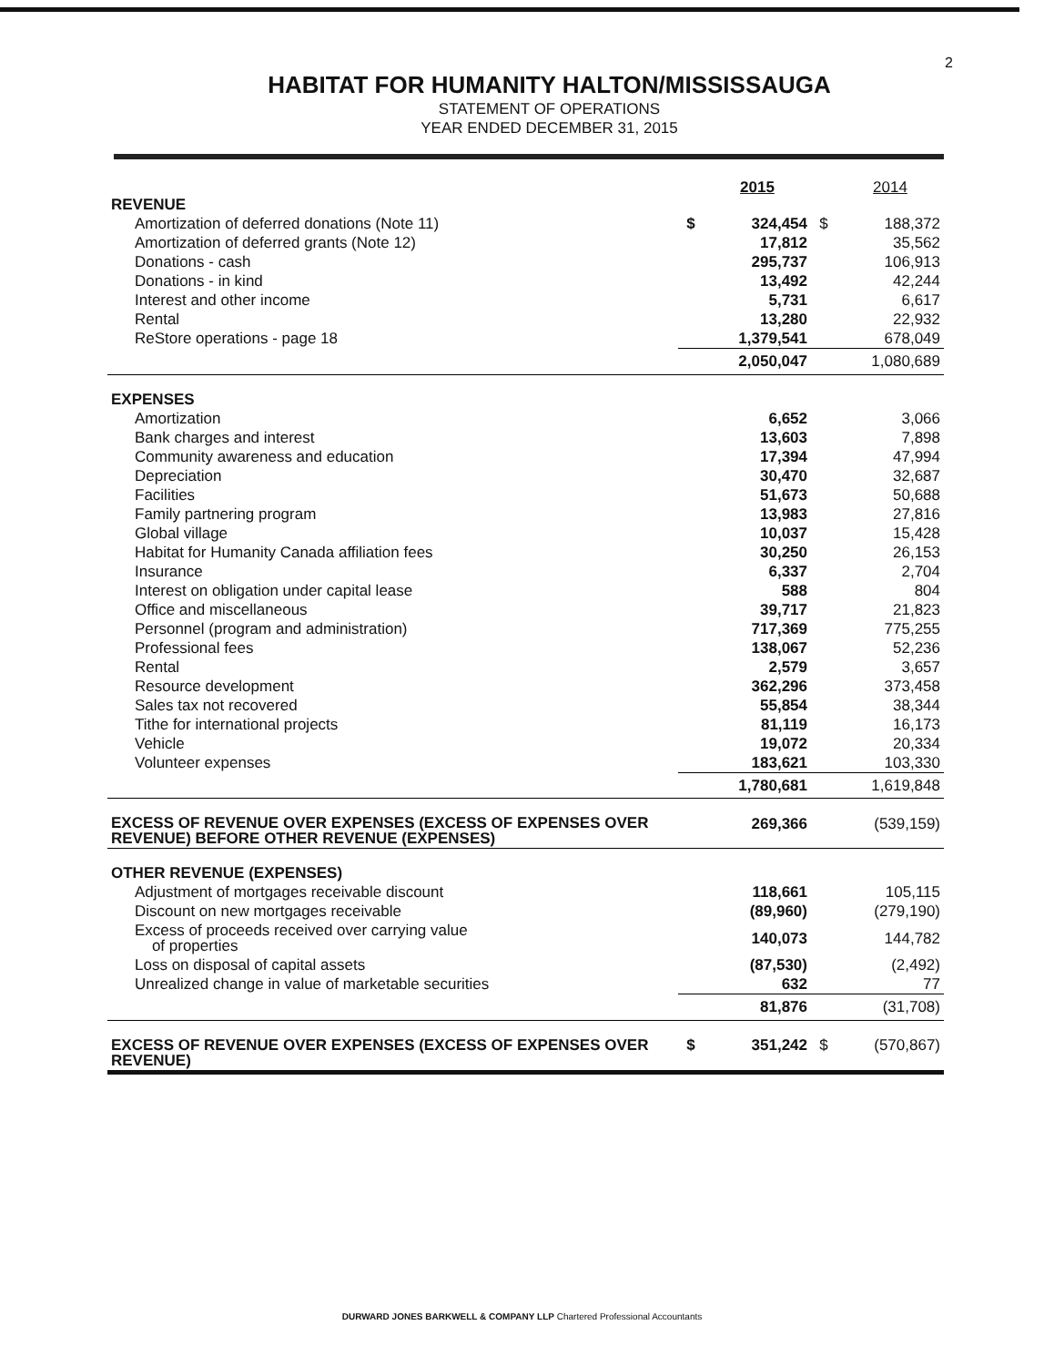2
HABITAT FOR HUMANITY HALTON/MISSISSAUGA
STATEMENT OF OPERATIONS
YEAR ENDED DECEMBER 31, 2015
| | | 2015 | | 2014 |
| REVENUE | | | | |
| Amortization of deferred donations (Note 11) | $ | 324,454 | $ | 188,372 |
| Amortization of deferred grants (Note 12) | | 17,812 | | 35,562 |
| Donations - cash | | 295,737 | | 106,913 |
| Donations - in kind | | 13,492 | | 42,244 |
| Interest and other income | | 5,731 | | 6,617 |
| Rental | | 13,280 | | 22,932 |
| ReStore operations - page 18 | | 1,379,541 | | 678,049 |
| | | 2,050,047 | | 1,080,689 |
| EXPENSES | | | | |
| Amortization | | 6,652 | | 3,066 |
| Bank charges and interest | | 13,603 | | 7,898 |
| Community awareness and education | | 17,394 | | 47,994 |
| Depreciation | | 30,470 | | 32,687 |
| Facilities | | 51,673 | | 50,688 |
| Family partnering program | | 13,983 | | 27,816 |
| Global village | | 10,037 | | 15,428 |
| Habitat for Humanity Canada affiliation fees | | 30,250 | | 26,153 |
| Insurance | | 6,337 | | 2,704 |
| Interest on obligation under capital lease | | 588 | | 804 |
| Office and miscellaneous | | 39,717 | | 21,823 |
| Personnel (program and administration) | | 717,369 | | 775,255 |
| Professional fees | | 138,067 | | 52,236 |
| Rental | | 2,579 | | 3,657 |
| Resource development | | 362,296 | | 373,458 |
| Sales tax not recovered | | 55,854 | | 38,344 |
| Tithe for international projects | | 81,119 | | 16,173 |
| Vehicle | | 19,072 | | 20,334 |
| Volunteer expenses | | 183,621 | | 103,330 |
| | | 1,780,681 | | 1,619,848 |
| EXCESS OF REVENUE OVER EXPENSES (EXCESS OF EXPENSES OVER REVENUE) BEFORE OTHER REVENUE (EXPENSES) | | 269,366 | | (539,159) |
| OTHER REVENUE (EXPENSES) | | | | |
| Adjustment of mortgages receivable discount | | 118,661 | | 105,115 |
| Discount on new mortgages receivable | | (89,960) | | (279,190) |
| Excess of proceeds received over carrying value of properties | | 140,073 | | 144,782 |
| Loss on disposal of capital assets | | (87,530) | | (2,492) |
| Unrealized change in value of marketable securities | | 632 | | 77 |
| | | 81,876 | | (31,708) |
| EXCESS OF REVENUE OVER EXPENSES (EXCESS OF EXPENSES OVER REVENUE) | $ | 351,242 | $ | (570,867) |
DURWARD JONES BARKWELL & COMPANY LLP Chartered Professional Accountants